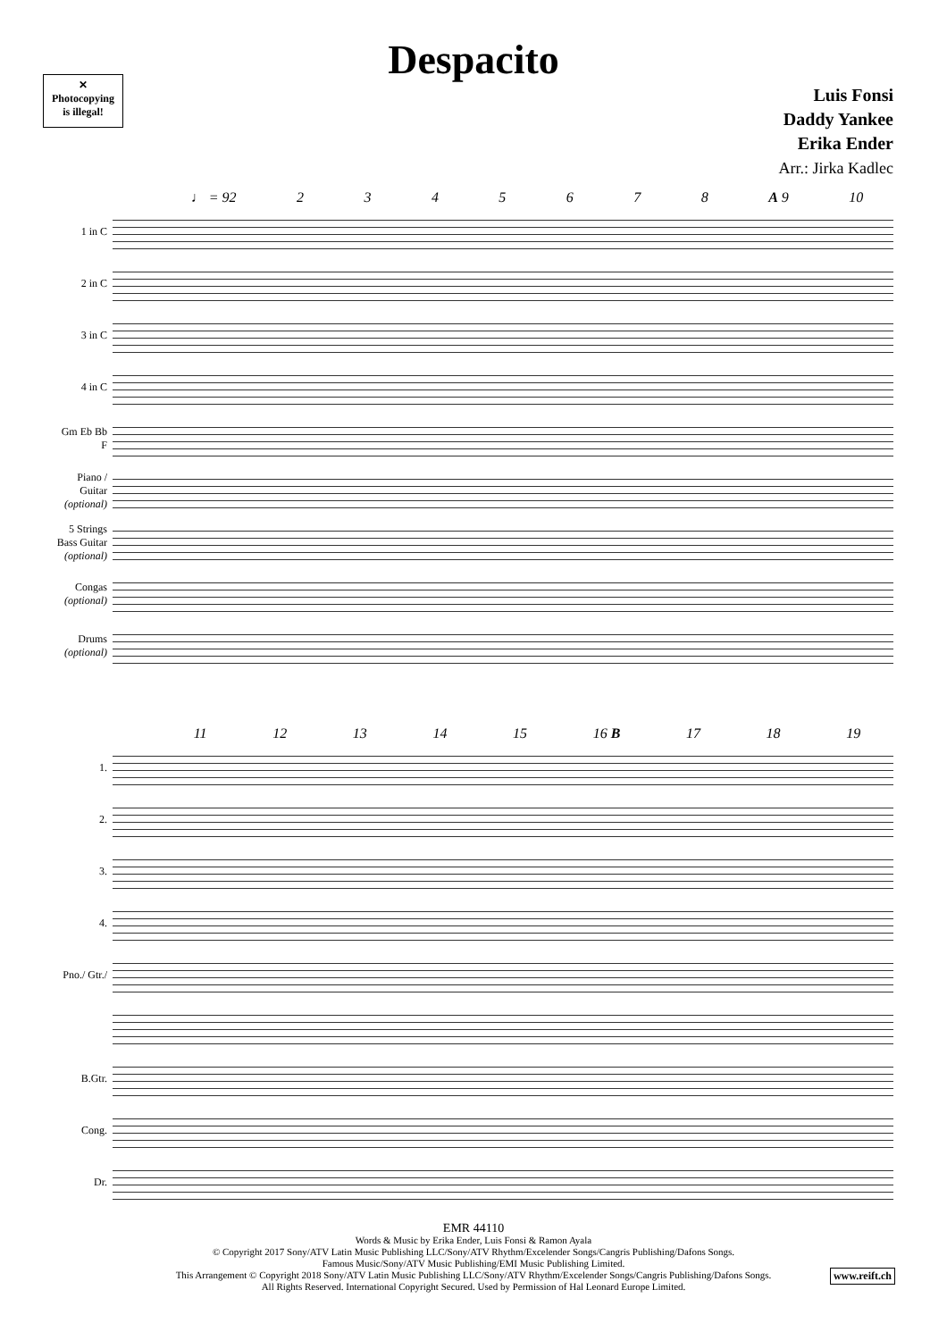Despacito
✕
Photocopying is illegal!
Luis Fonsi
Daddy Yankee
Erika Ender
Arr.: Jirka Kadlec
♩ = 92 2345678 A 9 10
1 in C
2 in C
3 in C
4 in C
Gm Eb Bb F
Piano / Guitar (optional)
5 Strings Bass Guitar (optional)
Congas (optional)
Drums (optional)
11 12 13 14 15 16 B 17 18 19
1.
2.
3.
4.
Pno./ Gtr./
B.Gtr.
Cong.
Dr.
EMR 44110
Words & Music by Erika Ender, Luis Fonsi & Ramon Ayala
© Copyright 2017 Sony/ATV Latin Music Publishing LLC/Sony/ATV Rhythm/Excelender Songs/Cangris Publishing/Dafons Songs.
Famous Music/Sony/ATV Music Publishing/EMI Music Publishing Limited.
This Arrangement © Copyright 2018 Sony/ATV Latin Music Publishing LLC/Sony/ATV Rhythm/Excelender Songs/Cangris Publishing/Dafons Songs.
All Rights Reserved. International Copyright Secured. Used by Permission of Hal Leonard Europe Limited.
www.reift.ch